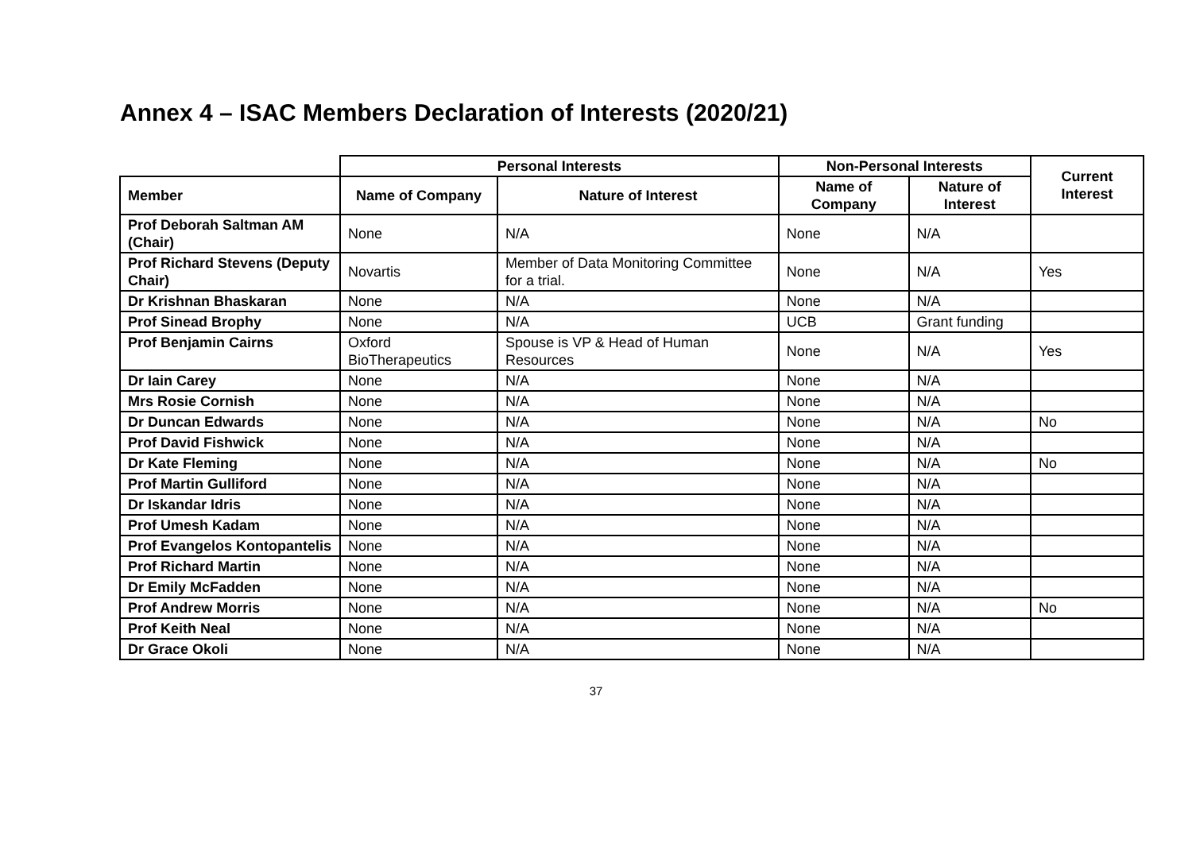Annex 4 – ISAC Members Declaration of Interests (2020/21)
| | Personal Interests | | Non-Personal Interests | | Current Interest |
| Member | Name of Company | Nature of Interest | Name of Company | Nature of Interest | |
| Prof Deborah Saltman AM (Chair) | None | N/A | None | N/A | |
| Prof Richard Stevens (Deputy Chair) | Novartis | Member of Data Monitoring Committee for a trial. | None | N/A | Yes |
| Dr Krishnan Bhaskaran | None | N/A | None | N/A | |
| Prof Sinead Brophy | None | N/A | UCB | Grant funding | |
| Prof Benjamin Cairns | Oxford BioTherapeutics | Spouse is VP & Head of Human Resources | None | N/A | Yes |
| Dr Iain Carey | None | N/A | None | N/A | |
| Mrs Rosie Cornish | None | N/A | None | N/A | |
| Dr Duncan Edwards | None | N/A | None | N/A | No |
| Prof David Fishwick | None | N/A | None | N/A | |
| Dr Kate Fleming | None | N/A | None | N/A | No |
| Prof Martin Gulliford | None | N/A | None | N/A | |
| Dr Iskandar Idris | None | N/A | None | N/A | |
| Prof Umesh Kadam | None | N/A | None | N/A | |
| Prof Evangelos Kontopantelis | None | N/A | None | N/A | |
| Prof Richard Martin | None | N/A | None | N/A | |
| Dr Emily McFadden | None | N/A | None | N/A | |
| Prof Andrew Morris | None | N/A | None | N/A | No |
| Prof Keith Neal | None | N/A | None | N/A | |
| Dr Grace Okoli | None | N/A | None | N/A | |
37